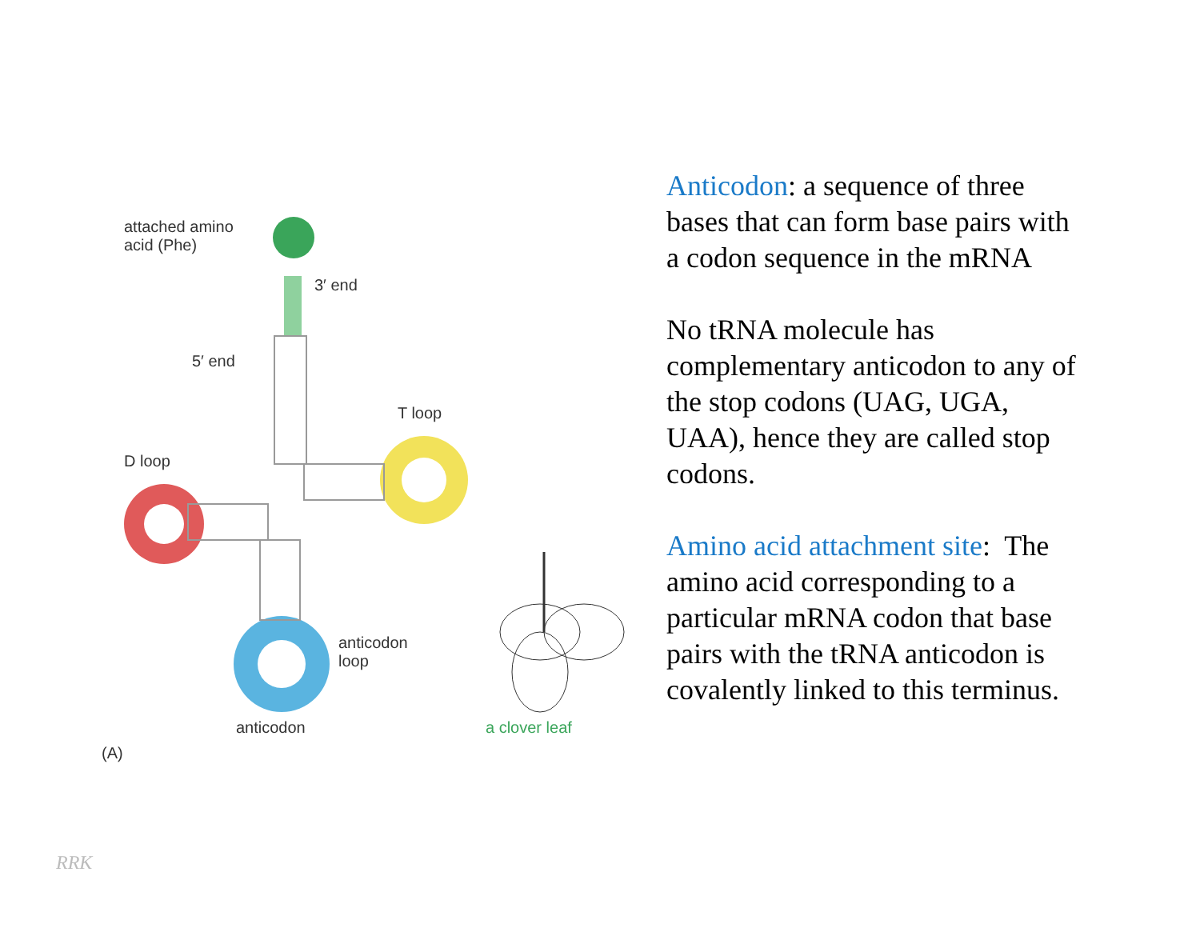attached amino
acid (Phe)
3′ end
5′ end
T loop
D loop
anticodon
loop
anticodon a clover leaf
(A)
Anticodon: a sequence of three bases that can form base pairs with a codon sequence in the mRNA
No tRNA molecule has complementary anticodon to any of the stop codons (UAG, UGA, UAA), hence they are called stop codons.
Amino acid attachment site: The amino acid corresponding to a particular mRNA codon that base pairs with the tRNA anticodon is covalently linked to this terminus.
RRK